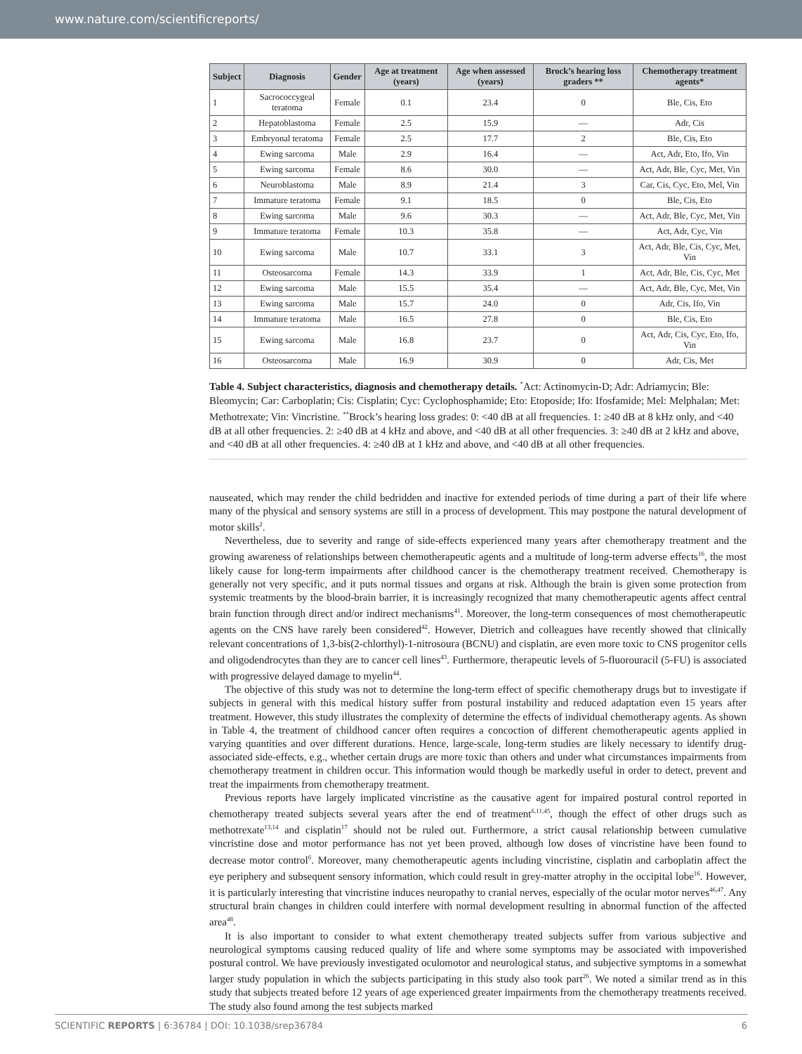www.nature.com/scientificreports/
| Subject | Diagnosis | Gender | Age at treatment (years) | Age when assessed (years) | Brock’s hearing loss graders ** | Chemotherapy treatment agents* |
| --- | --- | --- | --- | --- | --- | --- |
| 1 | Sacrococcygeal teratoma | Female | 0.1 | 23.4 | 0 | Ble, Cis, Eto |
| 2 | Hepatoblastoma | Female | 2.5 | 15.9 | — | Adr, Cis |
| 3 | Embryonal teratoma | Female | 2.5 | 17.7 | 2 | Ble, Cis, Eto |
| 4 | Ewing sarcoma | Male | 2.9 | 16.4 | — | Act, Adr, Eto, Ifo, Vin |
| 5 | Ewing sarcoma | Female | 8.6 | 30.0 | — | Act, Adr, Ble, Cyc, Met, Vin |
| 6 | Neuroblastoma | Male | 8.9 | 21.4 | 3 | Car, Cis, Cyc, Eto, Mel, Vin |
| 7 | Immature teratoma | Female | 9.1 | 18.5 | 0 | Ble, Cis, Eto |
| 8 | Ewing sarcoma | Male | 9.6 | 30.3 | — | Act, Adr, Ble, Cyc, Met, Vin |
| 9 | Immature teratoma | Female | 10.3 | 35.8 | — | Act, Adr, Cyc, Vin |
| 10 | Ewing sarcoma | Male | 10.7 | 33.1 | 3 | Act, Adr, Ble, Cis, Cyc, Met, Vin |
| 11 | Osteosarcoma | Female | 14.3 | 33.9 | 1 | Act, Adr, Ble, Cis, Cyc, Met |
| 12 | Ewing sarcoma | Male | 15.5 | 35.4 | — | Act, Adr, Ble, Cyc, Met, Vin |
| 13 | Ewing sarcoma | Male | 15.7 | 24.0 | 0 | Adr, Cis, Ifo, Vin |
| 14 | Immature teratoma | Male | 16.5 | 27.8 | 0 | Ble, Cis, Eto |
| 15 | Ewing sarcoma | Male | 16.8 | 23.7 | 0 | Act, Adr, Cis, Cyc, Eto, Ifo, Vin |
| 16 | Osteosarcoma | Male | 16.9 | 30.9 | 0 | Adr, Cis, Met |
Table 4. Subject characteristics, diagnosis and chemotherapy details. <sup>*</sup>Act: Actinomycin-D; Adr: Adriamycin; Ble: Bleomycin; Car: Carboplatin; Cis: Cisplatin; Cyc: Cyclophosphamide; Eto: Etoposide; Ifo: Ifosfamide; Mel: Melphalan; Met: Methotrexate; Vin: Vincristine. <sup>**</sup>Brock’s hearing loss grades: 0: <40 dB at all frequencies. 1: ≥40 dB at 8 kHz only, and <40 dB at all other frequencies. 2: ≥40 dB at 4 kHz and above, and <40 dB at all other frequencies. 3: ≥40 dB at 2 kHz and above, and <40 dB at all other frequencies. 4: ≥40 dB at 1 kHz and above, and <40 dB at all other frequencies.
nauseated, which may render the child bedridden and inactive for extended periods of time during a part of their life where many of the physical and sensory systems are still in a process of development. This may postpone the natural development of motor skills<sup>2</sup>.
Nevertheless, due to severity and range of side-effects experienced many years after chemotherapy treatment and the growing awareness of relationships between chemotherapeutic agents and a multitude of long-term adverse effects<sup>16</sup>, the most likely cause for long-term impairments after childhood cancer is the chemotherapy treatment received. Chemotherapy is generally not very specific, and it puts normal tissues and organs at risk. Although the brain is given some protection from systemic treatments by the blood-brain barrier, it is increasingly recognized that many chemotherapeutic agents affect central brain function through direct and/or indirect mechanisms<sup>41</sup>. Moreover, the long-term consequences of most chemotherapeutic agents on the CNS have rarely been considered<sup>42</sup>. However, Dietrich and colleagues have recently showed that clinically relevant concentrations of 1,3-bis(2-chlorthyl)-1-nitrosoura (BCNU) and cisplatin, are even more toxic to CNS progenitor cells and oligodendrocytes than they are to cancer cell lines<sup>43</sup>. Furthermore, therapeutic levels of 5-fluorouracil (5-FU) is associated with progressive delayed damage to myelin<sup>44</sup>.
The objective of this study was not to determine the long-term effect of specific chemotherapy drugs but to investigate if subjects in general with this medical history suffer from postural instability and reduced adaptation even 15 years after treatment. However, this study illustrates the complexity of determine the effects of individual chemotherapy agents. As shown in Table 4, the treatment of childhood cancer often requires a concoction of different chemotherapeutic agents applied in varying quantities and over different durations. Hence, large-scale, long-term studies are likely necessary to identify drug-associated side-effects, e.g., whether certain drugs are more toxic than others and under what circumstances impairments from chemotherapy treatment in children occur. This information would though be markedly useful in order to detect, prevent and treat the impairments from chemotherapy treatment.
Previous reports have largely implicated vincristine as the causative agent for impaired postural control reported in chemotherapy treated subjects several years after the end of treatment<sup>6,11,45</sup>, though the effect of other drugs such as methotrexate<sup>13,14</sup> and cisplatin<sup>17</sup> should not be ruled out. Furthermore, a strict causal relationship between cumulative vincristine dose and motor performance has not yet been proved, although low doses of vincristine have been found to decrease motor control<sup>6</sup>. Moreover, many chemotherapeutic agents including vincristine, cisplatin and carboplatin affect the eye periphery and subsequent sensory information, which could result in grey-matter atrophy in the occipital lobe<sup>16</sup>. However, it is particularly interesting that vincristine induces neuropathy to cranial nerves, especially of the ocular motor nerves<sup>46,47</sup>. Any structural brain changes in children could interfere with normal development resulting in abnormal function of the affected area<sup>48</sup>.
It is also important to consider to what extent chemotherapy treated subjects suffer from various subjective and neurological symptoms causing reduced quality of life and where some symptoms may be associated with impoverished postural control. We have previously investigated oculomotor and neurological status, and subjective symptoms in a somewhat larger study population in which the subjects participating in this study also took part<sup>26</sup>. We noted a similar trend as in this study that subjects treated before 12 years of age experienced greater impairments from the chemotherapy treatments received. The study also found among the test subjects marked
SCIENTIFIC REPORTS | 6:36784 | DOI: 10.1038/srep36784 6